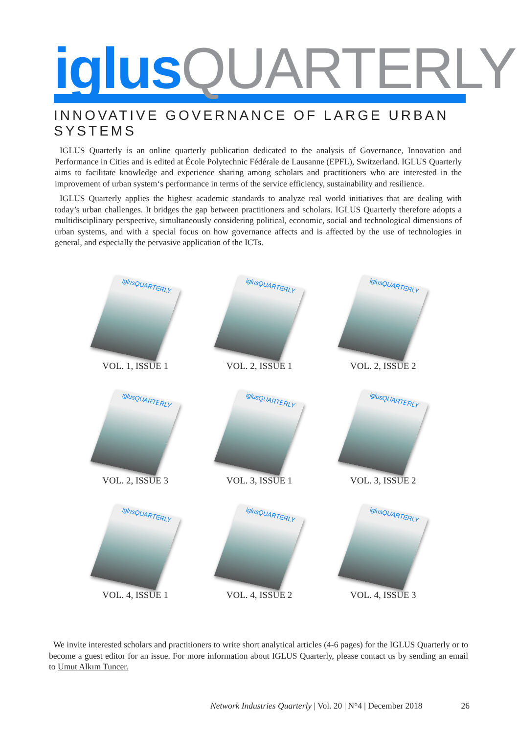iglus QUARTERLY
INNOVATIVE GOVERNANCE OF LARGE URBAN SYSTEMS
IGLUS Quarterly is an online quarterly publication dedicated to the analysis of Governance, Innovation and Performance in Cities and is edited at École Polytechnic Fédérale de Lausanne (EPFL), Switzerland. IGLUS Quarterly aims to facilitate knowledge and experience sharing among scholars and practitioners who are interested in the improvement of urban system‘s performance in terms of the service efficiency, sustainability and resilience.
IGLUS Quarterly applies the highest academic standards to analyze real world initiatives that are dealing with today’s urban challenges. It bridges the gap between practitioners and scholars. IGLUS Quarterly therefore adopts a multidisciplinary perspective, simultaneously considering political, economic, social and technological dimensions of urban systems, and with a special focus on how governance affects and is affected by the use of technologies in general, and especially the pervasive application of the ICTs.
iglusQUARTERLY
VOL. 1, ISSUE 1
iglusQUARTERLY
VOL. 2, ISSUE 1
iglusQUARTERLY
VOL. 2, ISSUE 2
iglusQUARTERLY
VOL. 2, ISSUE 3
iglusQUARTERLY
VOL. 3, ISSUE 1
iglusQUARTERLY
VOL. 3, ISSUE 2
iglusQUARTERLY
VOL. 4, ISSUE 1
iglusQUARTERLY
VOL. 4, ISSUE 2
iglusQUARTERLY
VOL. 4, ISSUE 3
We invite interested scholars and practitioners to write short analytical articles (4-6 pages) for the IGLUS Quarterly or to become a guest editor for an issue. For more information about IGLUS Quarterly, please contact us by sending an email to Umut Alkım Tuncer.
Network Industries Quarterly | Vol. 20 | N°4 | December 2018 26